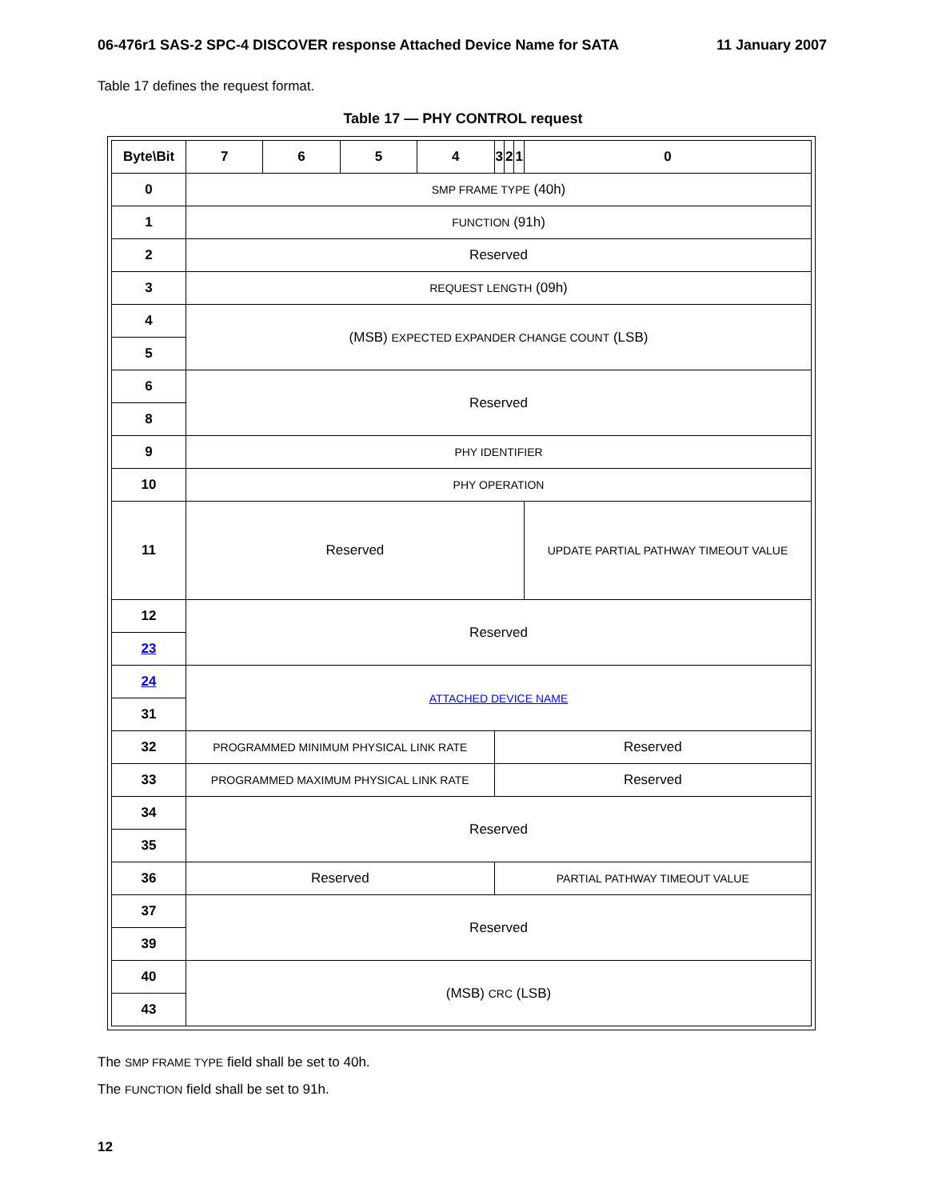06-476r1 SAS-2 SPC-4 DISCOVER response Attached Device Name for SATA 11 January 2007
Table 17 defines the request format.
Table 17 — PHY CONTROL request
| Byte\Bit | 7 | 6 | 5 | 4 | 3 | 2 | 1 | 0 |
| --- | --- | --- | --- | --- | --- | --- | --- | --- |
| 0 | SMP FRAME TYPE (40h) | | | | | | | |
| 1 | FUNCTION (91h) | | | | | | | |
| 2 | Reserved | | | | | | | |
| 3 | REQUEST LENGTH (09h) | | | | | | | |
| 4 | (MSB) EXPECTED EXPANDER CHANGE COUNT (LSB) | | | | | | | |
| 5 | | | | | | | | |
| 6 | Reserved | | | | | | | |
| 8 | | | | | | | | |
| 9 | PHY IDENTIFIER | | | | | | | |
| 10 | PHY OPERATION | | | | | | | |
| 11 | Reserved | | | | | | | UPDATE PARTIAL PATHWAY TIMEOUT VALUE |
| 12 | Reserved | | | | | | | |
| 23 | | | | | | | | |
| 24 | ATTACHED DEVICE NAME | | | | | | | |
| 31 | | | | | | | | |
| 32 | PROGRAMMED MINIMUM PHYSICAL LINK RATE | | | | Reserved | | | |
| 33 | PROGRAMMED MAXIMUM PHYSICAL LINK RATE | | | | Reserved | | | |
| 34 | Reserved | | | | | | | |
| 35 | | | | | | | | |
| 36 | Reserved | | | | PARTIAL PATHWAY TIMEOUT VALUE | | | |
| 37 | Reserved | | | | | | | |
| 39 | | | | | | | | |
| 40 | (MSB) CRC (LSB) | | | | | | | |
| 43 | | | | | | | | |
The SMP FRAME TYPE field shall be set to 40h.
The FUNCTION field shall be set to 91h.
12